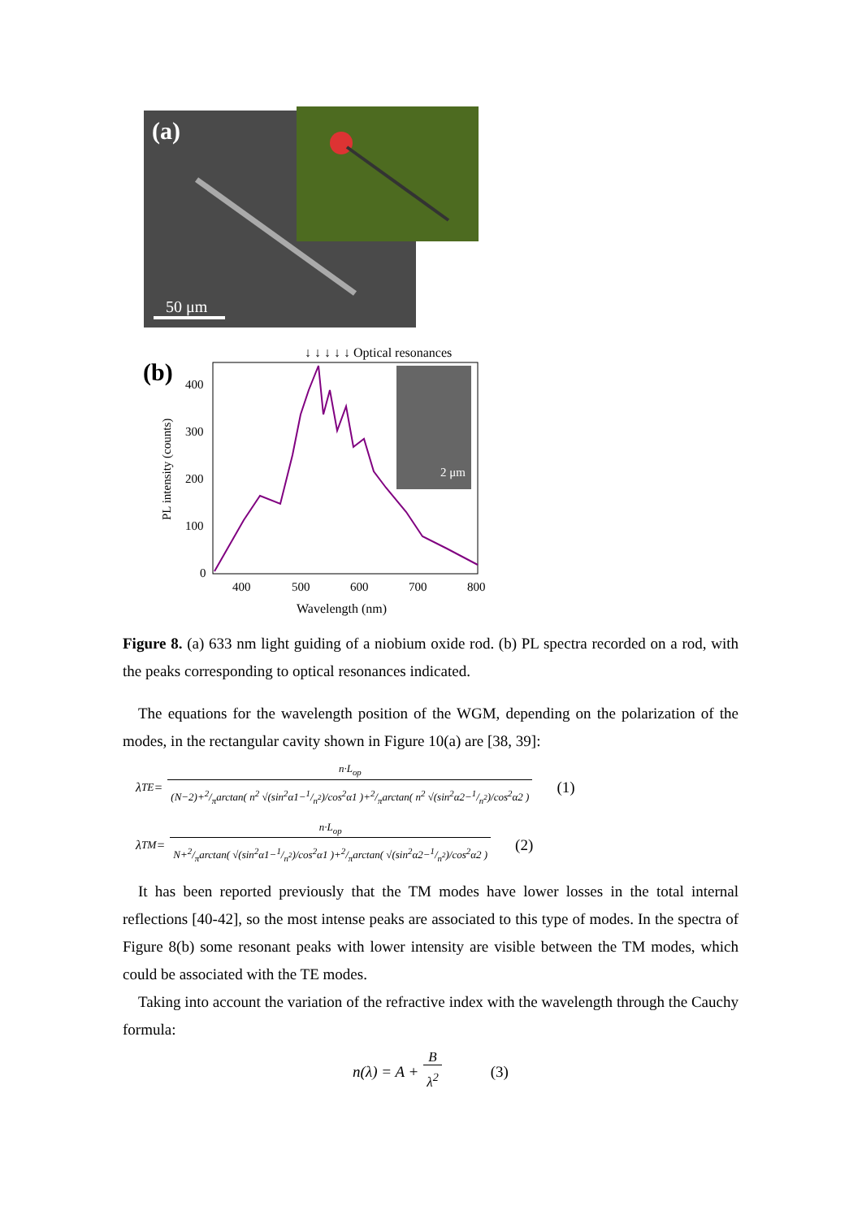(a)
50 μm
(b)
↓ ↓ ↓ ↓ ↓ Optical resonances
PL intensity (counts)
400
300
200
100
0
400
500
600
700
800
Wavelength (nm)
2 μm
Figure 8. (a) 633 nm light guiding of a niobium oxide rod. (b) PL spectra recorded on a rod, with the peaks corresponding to optical resonances indicated.
The equations for the wavelength position of the WGM, depending on the polarization of the modes, in the rectangular cavity shown in Figure 10(a) are [38, 39]:
λ<sub>TE</sub> =
n·L<sub>op</sub>
(N−2)+2/πarctan( n<sup>2</sup> √(sin<sup>2</sup>α1−1/n<sup>2</sup>)/cos<sup>2</sup>α1 )+2/πarctan( n<sup>2</sup> √(sin<sup>2</sup>α2−1/n<sup>2</sup>)/cos<sup>2</sup>α2 )
(1)
λ<sub>TM</sub> =
n·L<sub>op</sub>
N+2/πarctan( √(sin<sup>2</sup>α1−1/n<sup>2</sup>)/cos<sup>2</sup>α1 )+2/πarctan( √(sin<sup>2</sup>α2−1/n<sup>2</sup>)/cos<sup>2</sup>α2 )
(2)
It has been reported previously that the TM modes have lower losses in the total internal reflections [40-42], so the most intense peaks are associated to this type of modes. In the spectra of Figure 8(b) some resonant peaks with lower intensity are visible between the TM modes, which could be associated with the TE modes.
Taking into account the variation of the refractive index with the wavelength through the Cauchy formula:
n(λ) = A +
B
λ<sup>2</sup>
(3)